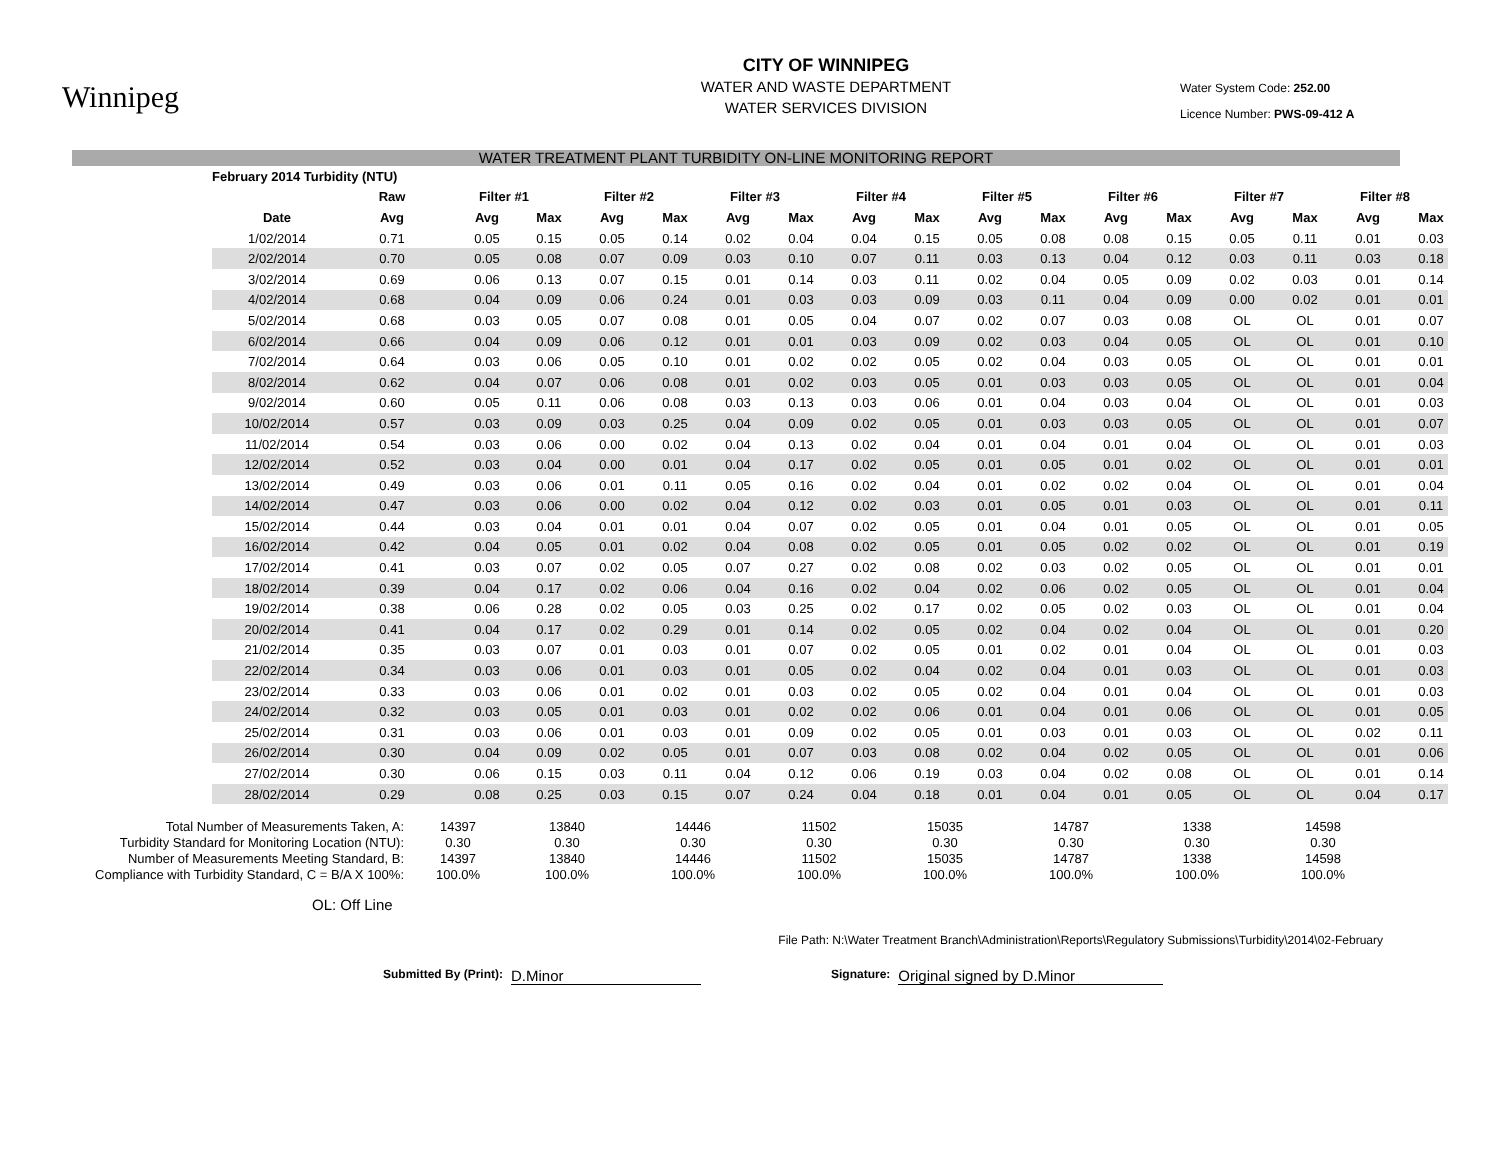Winnipeg
CITY OF WINNIPEG
WATER AND WASTE DEPARTMENT
WATER SERVICES DIVISION
Water System Code: 252.00
Licence Number: PWS-09-412 A
WATER TREATMENT PLANT TURBIDITY ON-LINE MONITORING REPORT
| | February 2014 Turbidity (NTU) | | | | | | | | | | | | | | | | | |
| --- | --- | --- | --- | --- | --- | --- | --- | --- | --- | --- | --- | --- | --- | --- | --- | --- | --- | --- |
| | | Raw | Filter #1 | | Filter #2 | | Filter #3 | | Filter #4 | | Filter #5 | | Filter #6 | | Filter #7 | | Filter #8 | |
| | Date | Avg | Avg | Max | Avg | Max | Avg | Max | Avg | Max | Avg | Max | Avg | Max | Avg | Max | Avg | Max |
| | 1/02/2014 | 0.71 | 0.05 | 0.15 | 0.05 | 0.14 | 0.02 | 0.04 | 0.04 | 0.15 | 0.05 | 0.08 | 0.08 | 0.15 | 0.05 | 0.11 | 0.01 | 0.03 |
| | 2/02/2014 | 0.70 | 0.05 | 0.08 | 0.07 | 0.09 | 0.03 | 0.10 | 0.07 | 0.11 | 0.03 | 0.13 | 0.04 | 0.12 | 0.03 | 0.11 | 0.03 | 0.18 |
| | 3/02/2014 | 0.69 | 0.06 | 0.13 | 0.07 | 0.15 | 0.01 | 0.14 | 0.03 | 0.11 | 0.02 | 0.04 | 0.05 | 0.09 | 0.02 | 0.03 | 0.01 | 0.14 |
| | 4/02/2014 | 0.68 | 0.04 | 0.09 | 0.06 | 0.24 | 0.01 | 0.03 | 0.03 | 0.09 | 0.03 | 0.11 | 0.04 | 0.09 | 0.00 | 0.02 | 0.01 | 0.01 |
| | 5/02/2014 | 0.68 | 0.03 | 0.05 | 0.07 | 0.08 | 0.01 | 0.05 | 0.04 | 0.07 | 0.02 | 0.07 | 0.03 | 0.08 | OL | OL | 0.01 | 0.07 |
| | 6/02/2014 | 0.66 | 0.04 | 0.09 | 0.06 | 0.12 | 0.01 | 0.01 | 0.03 | 0.09 | 0.02 | 0.03 | 0.04 | 0.05 | OL | OL | 0.01 | 0.10 |
| | 7/02/2014 | 0.64 | 0.03 | 0.06 | 0.05 | 0.10 | 0.01 | 0.02 | 0.02 | 0.05 | 0.02 | 0.04 | 0.03 | 0.05 | OL | OL | 0.01 | 0.01 |
| | 8/02/2014 | 0.62 | 0.04 | 0.07 | 0.06 | 0.08 | 0.01 | 0.02 | 0.03 | 0.05 | 0.01 | 0.03 | 0.03 | 0.05 | OL | OL | 0.01 | 0.04 |
| | 9/02/2014 | 0.60 | 0.05 | 0.11 | 0.06 | 0.08 | 0.03 | 0.13 | 0.03 | 0.06 | 0.01 | 0.04 | 0.03 | 0.04 | OL | OL | 0.01 | 0.03 |
| | 10/02/2014 | 0.57 | 0.03 | 0.09 | 0.03 | 0.25 | 0.04 | 0.09 | 0.02 | 0.05 | 0.01 | 0.03 | 0.03 | 0.05 | OL | OL | 0.01 | 0.07 |
| | 11/02/2014 | 0.54 | 0.03 | 0.06 | 0.00 | 0.02 | 0.04 | 0.13 | 0.02 | 0.04 | 0.01 | 0.04 | 0.01 | 0.04 | OL | OL | 0.01 | 0.03 |
| | 12/02/2014 | 0.52 | 0.03 | 0.04 | 0.00 | 0.01 | 0.04 | 0.17 | 0.02 | 0.05 | 0.01 | 0.05 | 0.01 | 0.02 | OL | OL | 0.01 | 0.01 |
| | 13/02/2014 | 0.49 | 0.03 | 0.06 | 0.01 | 0.11 | 0.05 | 0.16 | 0.02 | 0.04 | 0.01 | 0.02 | 0.02 | 0.04 | OL | OL | 0.01 | 0.04 |
| | 14/02/2014 | 0.47 | 0.03 | 0.06 | 0.00 | 0.02 | 0.04 | 0.12 | 0.02 | 0.03 | 0.01 | 0.05 | 0.01 | 0.03 | OL | OL | 0.01 | 0.11 |
| | 15/02/2014 | 0.44 | 0.03 | 0.04 | 0.01 | 0.01 | 0.04 | 0.07 | 0.02 | 0.05 | 0.01 | 0.04 | 0.01 | 0.05 | OL | OL | 0.01 | 0.05 |
| | 16/02/2014 | 0.42 | 0.04 | 0.05 | 0.01 | 0.02 | 0.04 | 0.08 | 0.02 | 0.05 | 0.01 | 0.05 | 0.02 | 0.02 | OL | OL | 0.01 | 0.19 |
| | 17/02/2014 | 0.41 | 0.03 | 0.07 | 0.02 | 0.05 | 0.07 | 0.27 | 0.02 | 0.08 | 0.02 | 0.03 | 0.02 | 0.05 | OL | OL | 0.01 | 0.01 |
| | 18/02/2014 | 0.39 | 0.04 | 0.17 | 0.02 | 0.06 | 0.04 | 0.16 | 0.02 | 0.04 | 0.02 | 0.06 | 0.02 | 0.05 | OL | OL | 0.01 | 0.04 |
| | 19/02/2014 | 0.38 | 0.06 | 0.28 | 0.02 | 0.05 | 0.03 | 0.25 | 0.02 | 0.17 | 0.02 | 0.05 | 0.02 | 0.03 | OL | OL | 0.01 | 0.04 |
| | 20/02/2014 | 0.41 | 0.04 | 0.17 | 0.02 | 0.29 | 0.01 | 0.14 | 0.02 | 0.05 | 0.02 | 0.04 | 0.02 | 0.04 | OL | OL | 0.01 | 0.20 |
| | 21/02/2014 | 0.35 | 0.03 | 0.07 | 0.01 | 0.03 | 0.01 | 0.07 | 0.02 | 0.05 | 0.01 | 0.02 | 0.01 | 0.04 | OL | OL | 0.01 | 0.03 |
| | 22/02/2014 | 0.34 | 0.03 | 0.06 | 0.01 | 0.03 | 0.01 | 0.05 | 0.02 | 0.04 | 0.02 | 0.04 | 0.01 | 0.03 | OL | OL | 0.01 | 0.03 |
| | 23/02/2014 | 0.33 | 0.03 | 0.06 | 0.01 | 0.02 | 0.01 | 0.03 | 0.02 | 0.05 | 0.02 | 0.04 | 0.01 | 0.04 | OL | OL | 0.01 | 0.03 |
| | 24/02/2014 | 0.32 | 0.03 | 0.05 | 0.01 | 0.03 | 0.01 | 0.02 | 0.02 | 0.06 | 0.01 | 0.04 | 0.01 | 0.06 | OL | OL | 0.01 | 0.05 |
| | 25/02/2014 | 0.31 | 0.03 | 0.06 | 0.01 | 0.03 | 0.01 | 0.09 | 0.02 | 0.05 | 0.01 | 0.03 | 0.01 | 0.03 | OL | OL | 0.02 | 0.11 |
| | 26/02/2014 | 0.30 | 0.04 | 0.09 | 0.02 | 0.05 | 0.01 | 0.07 | 0.03 | 0.08 | 0.02 | 0.04 | 0.02 | 0.05 | OL | OL | 0.01 | 0.06 |
| | 27/02/2014 | 0.30 | 0.06 | 0.15 | 0.03 | 0.11 | 0.04 | 0.12 | 0.06 | 0.19 | 0.03 | 0.04 | 0.02 | 0.08 | OL | OL | 0.01 | 0.14 |
| | 28/02/2014 | 0.29 | 0.08 | 0.25 | 0.03 | 0.15 | 0.07 | 0.24 | 0.04 | 0.18 | 0.01 | 0.04 | 0.01 | 0.05 | OL | OL | 0.04 | 0.17 |
| Total Number of Measurements Taken, A: | 14397 | 13840 | 14446 | 11502 | 15035 | 14787 | 1338 | 14598 |
| Turbidity Standard for Monitoring Location (NTU): | 0.30 | 0.30 | 0.30 | 0.30 | 0.30 | 0.30 | 0.30 | 0.30 |
| Number of Measurements Meeting Standard, B: | 14397 | 13840 | 14446 | 11502 | 15035 | 14787 | 1338 | 14598 |
| Compliance with Turbidity Standard, C = B/A X 100%: | 100.0% | 100.0% | 100.0% | 100.0% | 100.0% | 100.0% | 100.0% | 100.0% |
OL: Off Line
File Path: N:\Water Treatment Branch\Administration\Reports\Regulatory Submissions\Turbidity\2014\02-February
Submitted By (Print): D.Minor Signature: Original signed by D.Minor